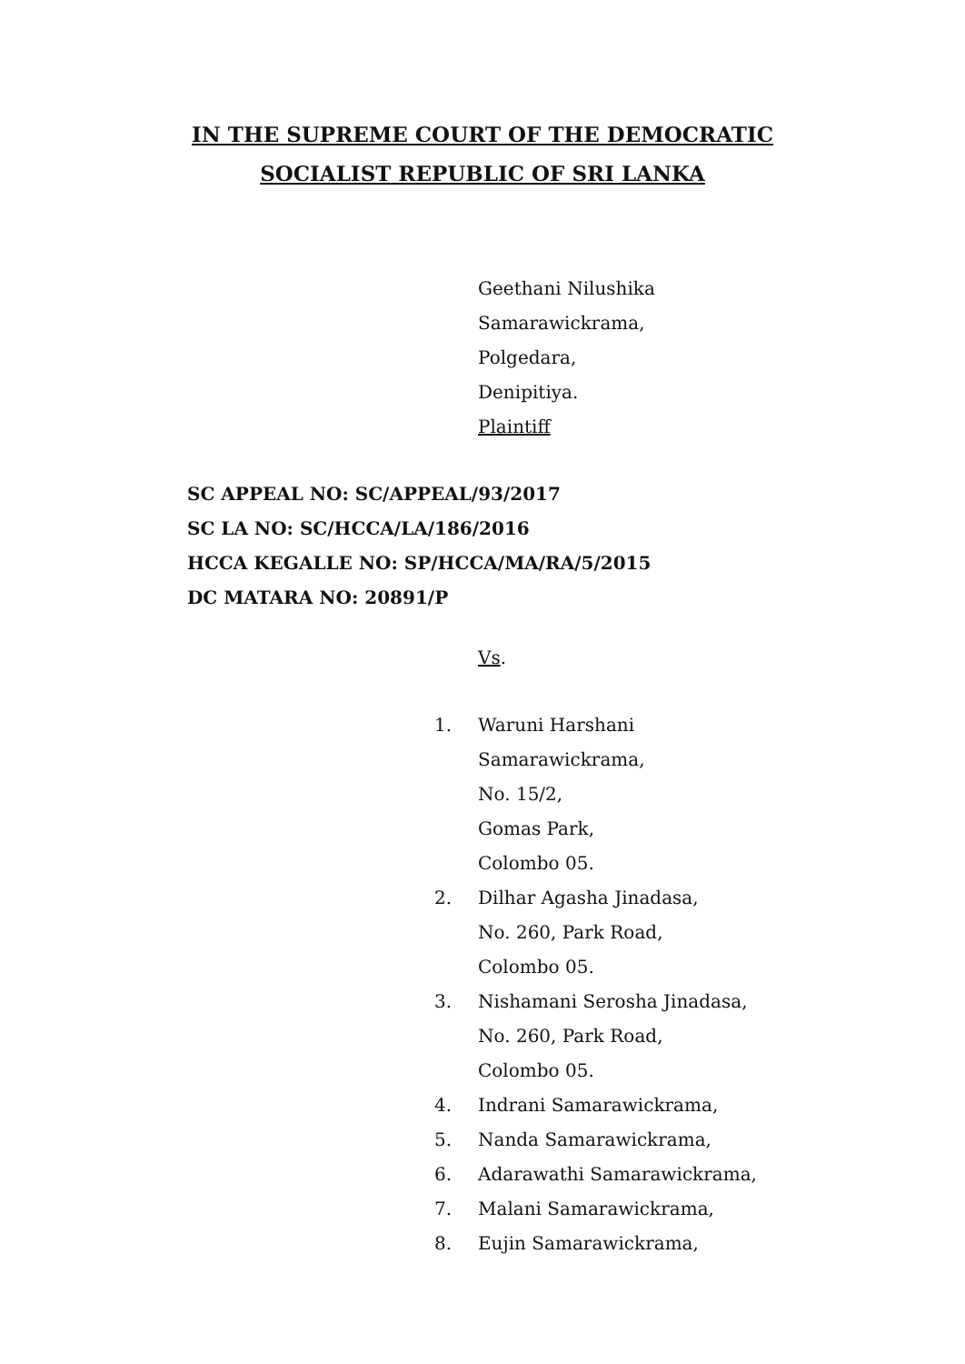IN THE SUPREME COURT OF THE DEMOCRATIC
SOCIALIST REPUBLIC OF SRI LANKA
Geethani Nilushika
Samarawickrama,
Polgedara,
Denipitiya.
Plaintiff
SC APPEAL NO: SC/APPEAL/93/2017
SC LA NO: SC/HCCA/LA/186/2016
HCCA KEGALLE NO: SP/HCCA/MA/RA/5/2015
DC MATARA NO: 20891/P
Vs.
1. Waruni Harshani
Samarawickrama,
No. 15/2,
Gomas Park,
Colombo 05.
2. Dilhar Agasha Jinadasa,
No. 260, Park Road,
Colombo 05.
3. Nishamani Serosha Jinadasa,
No. 260, Park Road,
Colombo 05.
4. Indrani Samarawickrama,
5. Nanda Samarawickrama,
6. Adarawathi Samarawickrama,
7. Malani Samarawickrama,
8. Eujin Samarawickrama,